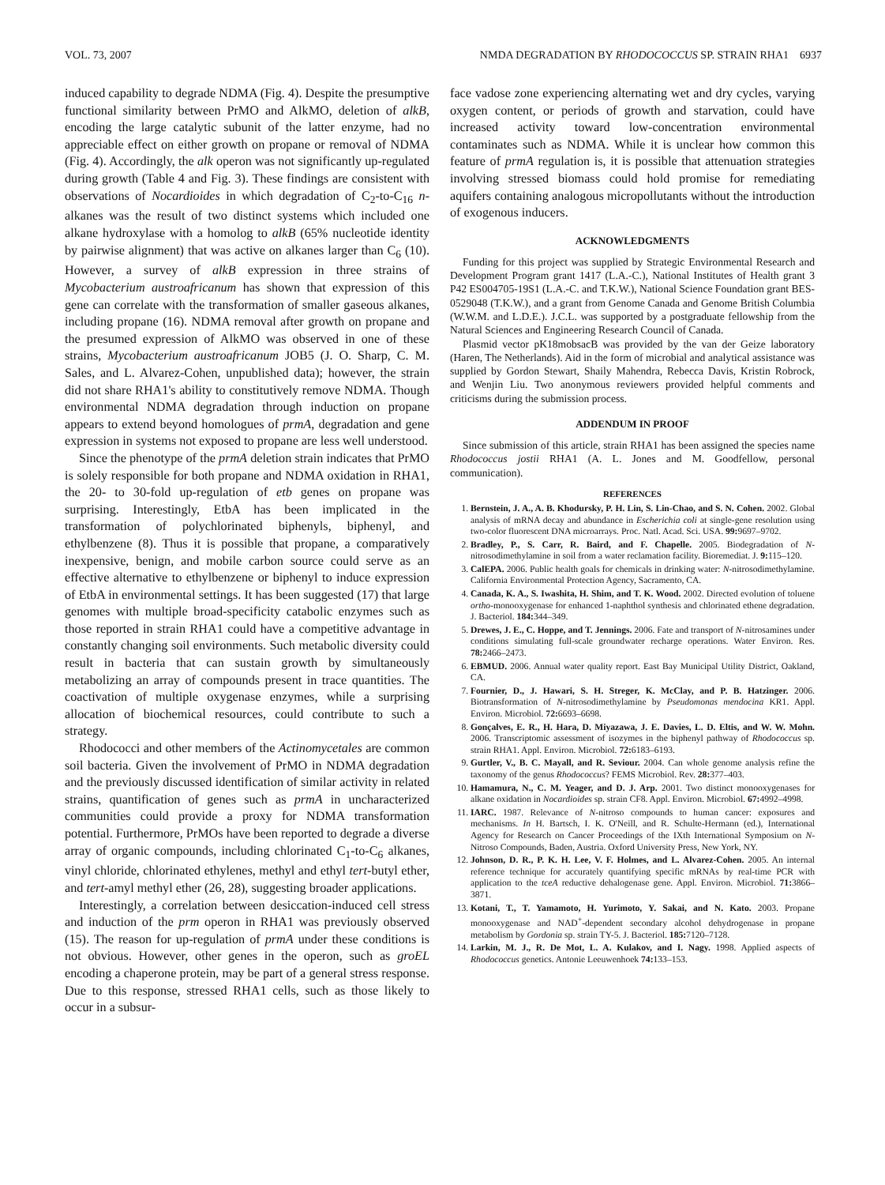VOL. 73, 2007 NMDA DEGRADATION BY RHODOCOCCUS SP. STRAIN RHA1 6937
induced capability to degrade NDMA (Fig. 4). Despite the presumptive functional similarity between PrMO and AlkMO, deletion of alkB, encoding the large catalytic subunit of the latter enzyme, had no appreciable effect on either growth on propane or removal of NDMA (Fig. 4). Accordingly, the alk operon was not significantly up-regulated during growth (Table 4 and Fig. 3). These findings are consistent with observations of Nocardioides in which degradation of C<sub>2</sub>-to-C<sub>16</sub> n-alkanes was the result of two distinct systems which included one alkane hydroxylase with a homolog to alkB (65% nucleotide identity by pairwise alignment) that was active on alkanes larger than C<sub>6</sub> (10). However, a survey of alkB expression in three strains of Mycobacterium austroafricanum has shown that expression of this gene can correlate with the transformation of smaller gaseous alkanes, including propane (16). NDMA removal after growth on propane and the presumed expression of AlkMO was observed in one of these strains, Mycobacterium austroafricanum JOB5 (J. O. Sharp, C. M. Sales, and L. Alvarez-Cohen, unpublished data); however, the strain did not share RHA1's ability to constitutively remove NDMA. Though environmental NDMA degradation through induction on propane appears to extend beyond homologues of prmA, degradation and gene expression in systems not exposed to propane are less well understood.
Since the phenotype of the prmA deletion strain indicates that PrMO is solely responsible for both propane and NDMA oxidation in RHA1, the 20- to 30-fold up-regulation of etb genes on propane was surprising. Interestingly, EtbA has been implicated in the transformation of polychlorinated biphenyls, biphenyl, and ethylbenzene (8). Thus it is possible that propane, a comparatively inexpensive, benign, and mobile carbon source could serve as an effective alternative to ethylbenzene or biphenyl to induce expression of EtbA in environmental settings. It has been suggested (17) that large genomes with multiple broad-specificity catabolic enzymes such as those reported in strain RHA1 could have a competitive advantage in constantly changing soil environments. Such metabolic diversity could result in bacteria that can sustain growth by simultaneously metabolizing an array of compounds present in trace quantities. The coactivation of multiple oxygenase enzymes, while a surprising allocation of biochemical resources, could contribute to such a strategy.
Rhodococci and other members of the Actinomycetales are common soil bacteria. Given the involvement of PrMO in NDMA degradation and the previously discussed identification of similar activity in related strains, quantification of genes such as prmA in uncharacterized communities could provide a proxy for NDMA transformation potential. Furthermore, PrMOs have been reported to degrade a diverse array of organic compounds, including chlorinated C<sub>1</sub>-to-C<sub>6</sub> alkanes, vinyl chloride, chlorinated ethylenes, methyl and ethyl tert-butyl ether, and tert-amyl methyl ether (26, 28), suggesting broader applications.
Interestingly, a correlation between desiccation-induced cell stress and induction of the prm operon in RHA1 was previously observed (15). The reason for up-regulation of prmA under these conditions is not obvious. However, other genes in the operon, such as groEL encoding a chaperone protein, may be part of a general stress response. Due to this response, stressed RHA1 cells, such as those likely to occur in a subsur-
face vadose zone experiencing alternating wet and dry cycles, varying oxygen content, or periods of growth and starvation, could have increased activity toward low-concentration environmental contaminates such as NDMA. While it is unclear how common this feature of prmA regulation is, it is possible that attenuation strategies involving stressed biomass could hold promise for remediating aquifers containing analogous micropollutants without the introduction of exogenous inducers.
ACKNOWLEDGMENTS
Funding for this project was supplied by Strategic Environmental Research and Development Program grant 1417 (L.A.-C.), National Institutes of Health grant 3 P42 ES004705-19S1 (L.A.-C. and T.K.W.), National Science Foundation grant BES-0529048 (T.K.W.), and a grant from Genome Canada and Genome British Columbia (W.W.M. and L.D.E.). J.C.L. was supported by a postgraduate fellowship from the Natural Sciences and Engineering Research Council of Canada.
Plasmid vector pK18mobsacB was provided by the van der Geize laboratory (Haren, The Netherlands). Aid in the form of microbial and analytical assistance was supplied by Gordon Stewart, Shaily Mahendra, Rebecca Davis, Kristin Robrock, and Wenjin Liu. Two anonymous reviewers provided helpful comments and criticisms during the submission process.
ADDENDUM IN PROOF
Since submission of this article, strain RHA1 has been assigned the species name Rhodococcus jostii RHA1 (A. L. Jones and M. Goodfellow, personal communication).
REFERENCES
1. Bernstein, J. A., A. B. Khodursky, P. H. Lin, S. Lin-Chao, and S. N. Cohen. 2002. Global analysis of mRNA decay and abundance in Escherichia coli at single-gene resolution using two-color fluorescent DNA microarrays. Proc. Natl. Acad. Sci. USA. 99: 9697–9702.
2. Bradley, P., S. Carr, R. Baird, and F. Chapelle. 2005. Biodegradation of N-nitrosodimethylamine in soil from a water reclamation facility. Bioremediat. J. 9: 115–120.
3. CalEPA. 2006. Public health goals for chemicals in drinking water: N-nitrosodimethylamine. California Environmental Protection Agency, Sacramento, CA.
4. Canada, K. A., S. Iwashita, H. Shim, and T. K. Wood. 2002. Directed evolution of toluene ortho-monooxygenase for enhanced 1-naphthol synthesis and chlorinated ethene degradation. J. Bacteriol. 184: 344–349.
5. Drewes, J. E., C. Hoppe, and T. Jennings. 2006. Fate and transport of N-nitrosamines under conditions simulating full-scale groundwater recharge operations. Water Environ. Res. 78: 2466–2473.
6. EBMUD. 2006. Annual water quality report. East Bay Municipal Utility District, Oakland, CA.
7. Fournier, D., J. Hawari, S. H. Streger, K. McClay, and P. B. Hatzinger. 2006. Biotransformation of N-nitrosodimethylamine by Pseudomonas mendocina KR1. Appl. Environ. Microbiol. 72: 6693–6698.
8. Gonçalves, E. R., H. Hara, D. Miyazawa, J. E. Davies, L. D. Eltis, and W. W. Mohn. 2006. Transcriptomic assessment of isozymes in the biphenyl pathway of Rhodococcus sp. strain RHA1. Appl. Environ. Microbiol. 72: 6183–6193.
9. Gurtler, V., B. C. Mayall, and R. Seviour. 2004. Can whole genome analysis refine the taxonomy of the genus Rhodococcus? FEMS Microbiol. Rev. 28: 377–403.
10. Hamamura, N., C. M. Yeager, and D. J. Arp. 2001. Two distinct monooxygenases for alkane oxidation in Nocardioides sp. strain CF8. Appl. Environ. Microbiol. 67: 4992–4998.
11. IARC. 1987. Relevance of N-nitroso compounds to human cancer: exposures and mechanisms. In H. Bartsch, I. K. O'Neill, and R. Schulte-Hermann (ed.), International Agency for Research on Cancer Proceedings of the IXth International Symposium on N-Nitroso Compounds, Baden, Austria. Oxford University Press, New York, NY.
12. Johnson, D. R., P. K. H. Lee, V. F. Holmes, and L. Alvarez-Cohen. 2005. An internal reference technique for accurately quantifying specific mRNAs by real-time PCR with application to the tceA reductive dehalogenase gene. Appl. Environ. Microbiol. 71: 3866–3871.
13. Kotani, T., T. Yamamoto, H. Yurimoto, Y. Sakai, and N. Kato. 2003. Propane monooxygenase and NAD<sup>+</sup>-dependent secondary alcohol dehydrogenase in propane metabolism by Gordonia sp. strain TY-5. J. Bacteriol. 185: 7120–7128.
14. Larkin, M. J., R. De Mot, L. A. Kulakov, and I. Nagy. 1998. Applied aspects of Rhodococcus genetics. Antonie Leeuwenhoek 74: 133–153.